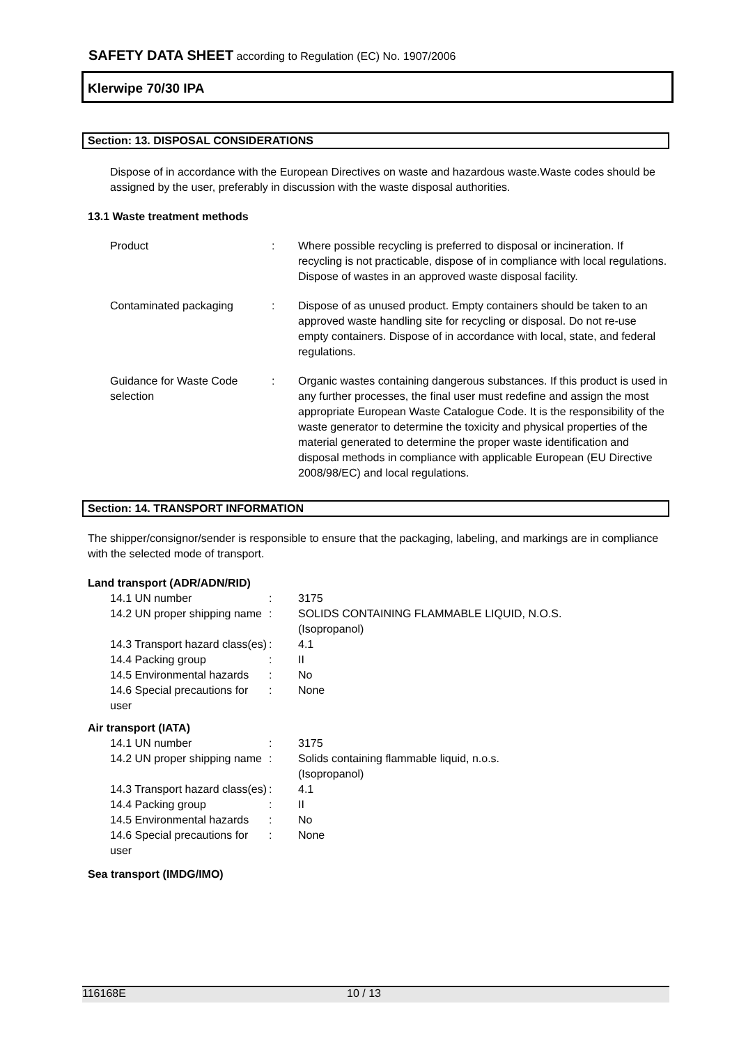SAFETY DATA SHEET according to Regulation (EC) No. 1907/2006
Klerwipe 70/30 IPA
Section: 13. DISPOSAL CONSIDERATIONS
Dispose of in accordance with the European Directives on waste and hazardous waste.Waste codes should be assigned by the user, preferably in discussion with the waste disposal authorities.
13.1 Waste treatment methods
| Product | : | Where possible recycling is preferred to disposal or incineration. If recycling is not practicable, dispose of in compliance with local regulations. Dispose of wastes in an approved waste disposal facility. |
| Contaminated packaging | : | Dispose of as unused product. Empty containers should be taken to an approved waste handling site for recycling or disposal. Do not re-use empty containers. Dispose of in accordance with local, state, and federal regulations. |
| Guidance for Waste Code selection | : | Organic wastes containing dangerous substances. If this product is used in any further processes, the final user must redefine and assign the most appropriate European Waste Catalogue Code. It is the responsibility of the waste generator to determine the toxicity and physical properties of the material generated to determine the proper waste identification and disposal methods in compliance with applicable European (EU Directive 2008/98/EC) and local regulations. |
Section: 14. TRANSPORT INFORMATION
The shipper/consignor/sender is responsible to ensure that the packaging, labeling, and markings are in compliance with the selected mode of transport.
Land transport (ADR/ADN/RID)
| 14.1 UN number | : | 3175 |
| 14.2 UN proper shipping name | : | SOLIDS CONTAINING FLAMMABLE LIQUID, N.O.S. |
| | | (Isopropanol) |
| 14.3 Transport hazard class(es) | : | 4.1 |
| 14.4 Packing group | : | II |
| 14.5 Environmental hazards | : | No |
| 14.6 Special precautions for user | : | None |
Air transport (IATA)
| 14.1 UN number | : | 3175 |
| 14.2 UN proper shipping name | : | Solids containing flammable liquid, n.o.s. |
| | | (Isopropanol) |
| 14.3 Transport hazard class(es) | : | 4.1 |
| 14.4 Packing group | : | II |
| 14.5 Environmental hazards | : | No |
| 14.6 Special precautions for user | : | None |
Sea transport (IMDG/IMO)
116168E 10 / 13